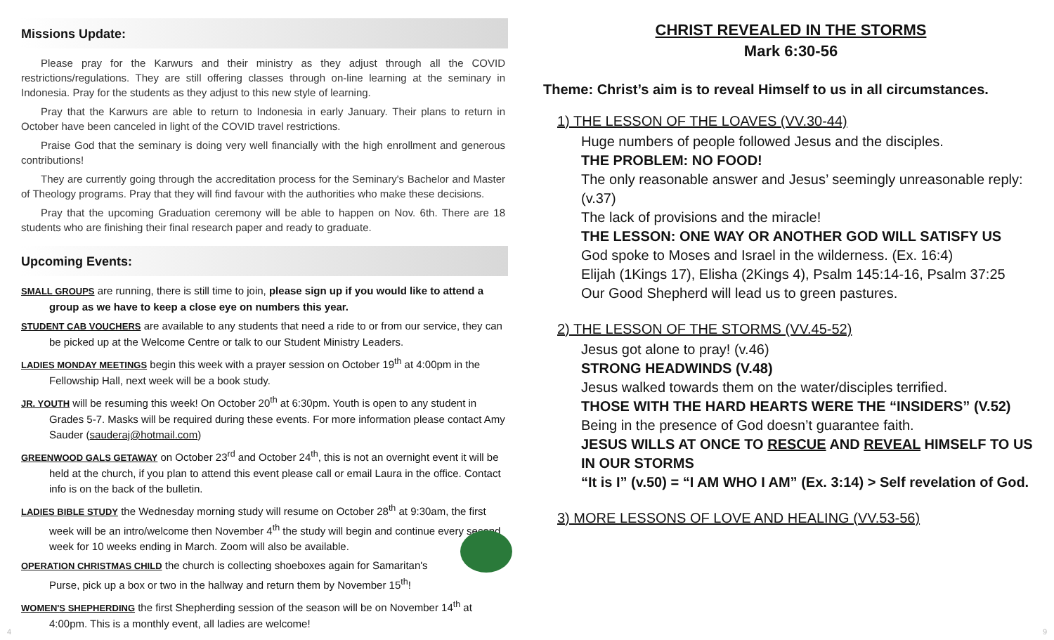Missions Update:
Please pray for the Karwurs and their ministry as they adjust through all the COVID restrictions/regulations. They are still offering classes through on-line learning at the seminary in Indonesia. Pray for the students as they adjust to this new style of learning.
Pray that the Karwurs are able to return to Indonesia in early January. Their plans to return in October have been canceled in light of the COVID travel restrictions.
Praise God that the seminary is doing very well financially with the high enrollment and generous contributions!
They are currently going through the accreditation process for the Seminary's Bachelor and Master of Theology programs. Pray that they will find favour with the authorities who make these decisions.
Pray that the upcoming Graduation ceremony will be able to happen on Nov. 6th. There are 18 students who are finishing their final research paper and ready to graduate.
Upcoming Events:
SMALL GROUPS are running, there is still time to join, please sign up if you would like to attend a group as we have to keep a close eye on numbers this year.
STUDENT CAB VOUCHERS are available to any students that need a ride to or from our service, they can be picked up at the Welcome Centre or talk to our Student Ministry Leaders.
LADIES MONDAY MEETINGS begin this week with a prayer session on October 19<sup>th</sup> at 4:00pm in the Fellowship Hall, next week will be a book study.
JR. YOUTH will be resuming this week! On October 20<sup>th</sup> at 6:30pm. Youth is open to any student in Grades 5-7. Masks will be required during these events. For more information please contact Amy Sauder (sauderaj@hotmail.com)
GREENWOOD GALS GETAWAY on October 23<sup>rd</sup> and October 24<sup>th</sup>, this is not an overnight event it will be held at the church, if you plan to attend this event please call or email Laura in the office. Contact info is on the back of the bulletin.
LADIES BIBLE STUDY the Wednesday morning study will resume on October 28<sup>th</sup> at 9:30am, the first week will be an intro/welcome then November 4<sup>th</sup> the study will begin and continue every second week for 10 weeks ending in March. Zoom will also be available.
OPERATION CHRISTMAS CHILD the church is collecting shoeboxes again for Samaritan's Purse, pick up a box or two in the hallway and return them by November 15<sup>th</sup>!
WOMEN'S SHEPHERDING the first Shepherding session of the season will be on November 14<sup>th</sup> at 4:00pm. This is a monthly event, all ladies are welcome!
CHRIST REVEALED IN THE STORMS
Mark 6:30-56
Theme: Christ’s aim is to reveal Himself to us in all circumstances.
1) THE LESSON OF THE LOAVES (VV.30-44)
Huge numbers of people followed Jesus and the disciples.
THE PROBLEM: NO FOOD!
The only reasonable answer and Jesus’ seemingly unreasonable reply:(v.37)
The lack of provisions and the miracle!
THE LESSON: ONE WAY OR ANOTHER GOD WILL SATISFY US
God spoke to Moses and Israel in the wilderness. (Ex. 16:4)
Elijah (1Kings 17), Elisha (2Kings 4), Psalm 145:14-16, Psalm 37:25
Our Good Shepherd will lead us to green pastures.
2) THE LESSON OF THE STORMS (VV.45-52)
Jesus got alone to pray! (v.46)
STRONG HEADWINDS (V.48)
Jesus walked towards them on the water/disciples terrified.
THOSE WITH THE HARD HEARTS WERE THE “INSIDERS” (V.52)
Being in the presence of God doesn’t guarantee faith.
JESUS WILLS AT ONCE TO RESCUE AND REVEAL HIMSELF TO US IN OUR STORMS
“It is I” (v.50) = “I AM WHO I AM” (Ex. 3:14) > Self revelation of God.
3) MORE LESSONS OF LOVE AND HEALING (VV.53-56)
4 9